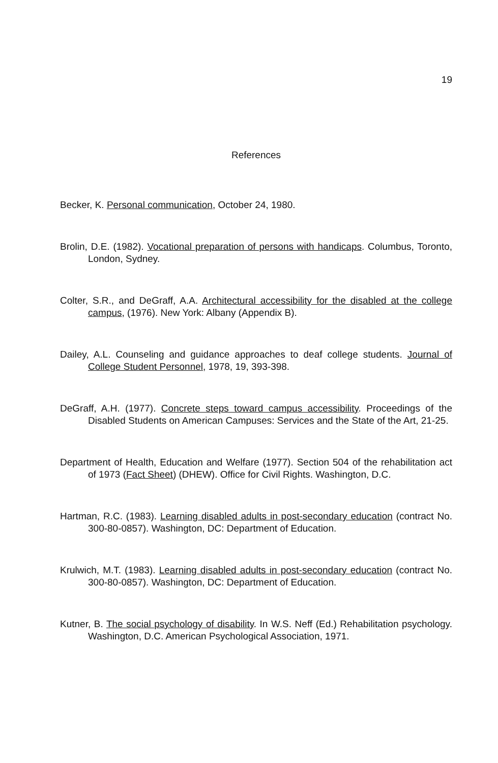19
References
Becker, K. Personal communication, October 24, 1980.
Brolin, D.E. (1982). Vocational preparation of persons with handicaps. Columbus, Toronto, London, Sydney.
Colter, S.R., and DeGraff, A.A. Architectural accessibility for the disabled at the college campus, (1976). New York: Albany (Appendix B).
Dailey, A.L. Counseling and guidance approaches to deaf college students. Journal of College Student Personnel, 1978, 19, 393-398.
DeGraff, A.H. (1977). Concrete steps toward campus accessibility. Proceedings of the Disabled Students on American Campuses: Services and the State of the Art, 21-25.
Department of Health, Education and Welfare (1977). Section 504 of the rehabilitation act of 1973 (Fact Sheet) (DHEW). Office for Civil Rights. Washington, D.C.
Hartman, R.C. (1983). Learning disabled adults in post-secondary education (contract No. 300-80-0857). Washington, DC: Department of Education.
Krulwich, M.T. (1983). Learning disabled adults in post-secondary education (contract No. 300-80-0857). Washington, DC: Department of Education.
Kutner, B. The social psychology of disability. In W.S. Neff (Ed.) Rehabilitation psychology. Washington, D.C. American Psychological Association, 1971.